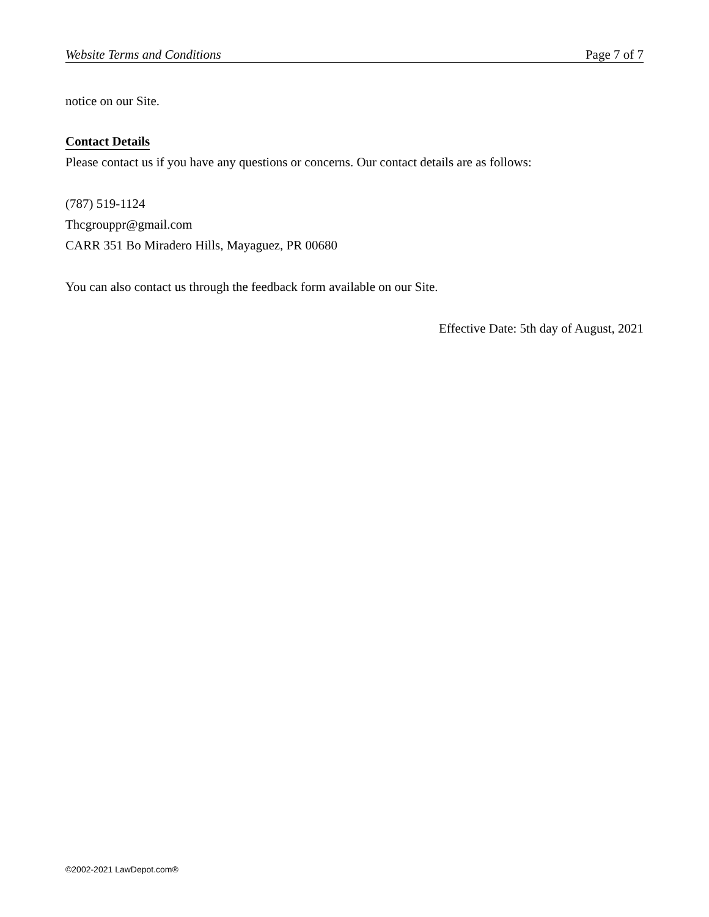Website Terms and Conditions Page 7 of 7
notice on our Site.
Contact Details
Please contact us if you have any questions or concerns. Our contact details are as follows:
(787) 519-1124
Thcgrouppr@gmail.com
CARR 351 Bo Miradero Hills, Mayaguez, PR 00680
You can also contact us through the feedback form available on our Site.
Effective Date: 5th day of August, 2021
©2002-2021 LawDepot.com®